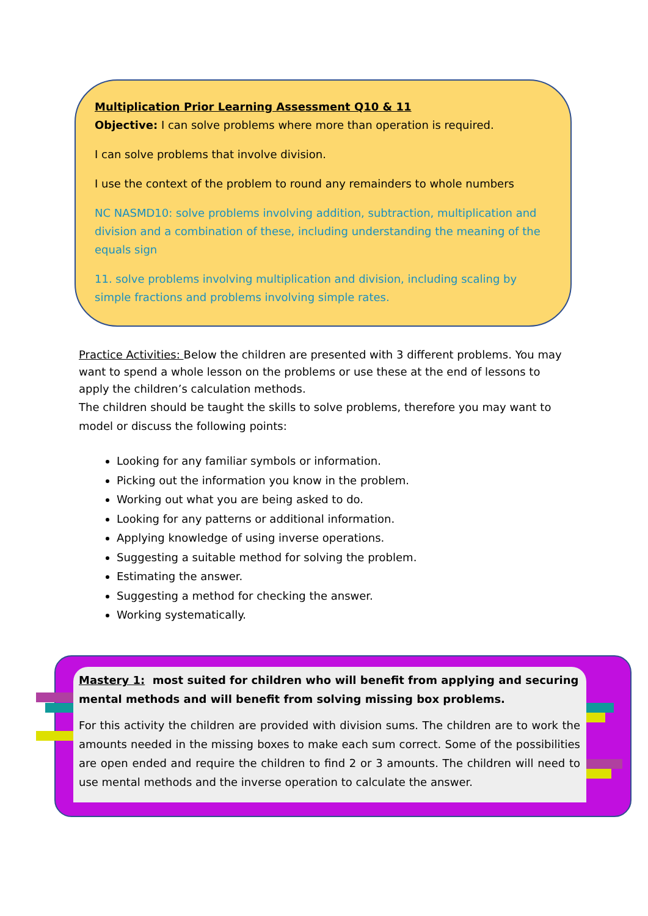Multiplication Prior Learning Assessment Q10 & 11
Objective: I can solve problems where more than operation is required.
I can solve problems that involve division.
I use the context of the problem to round any remainders to whole numbers
NC NASMD10: solve problems involving addition, subtraction, multiplication and division and a combination of these, including understanding the meaning of the equals sign
11. solve problems involving multiplication and division, including scaling by simple fractions and problems involving simple rates.
Practice Activities: Below the children are presented with 3 different problems. You may want to spend a whole lesson on the problems or use these at the end of lessons to apply the children’s calculation methods.
The children should be taught the skills to solve problems, therefore you may want to model or discuss the following points:
Looking for any familiar symbols or information.
Picking out the information you know in the problem.
Working out what you are being asked to do.
Looking for any patterns or additional information.
Applying knowledge of using inverse operations.
Suggesting a suitable method for solving the problem.
Estimating the answer.
Suggesting a method for checking the answer.
Working systematically.
Mastery 1: most suited for children who will benefit from applying and securing mental methods and will benefit from solving missing box problems.
For this activity the children are provided with division sums. The children are to work the amounts needed in the missing boxes to make each sum correct. Some of the possibilities are open ended and require the children to find 2 or 3 amounts. The children will need to use mental methods and the inverse operation to calculate the answer.